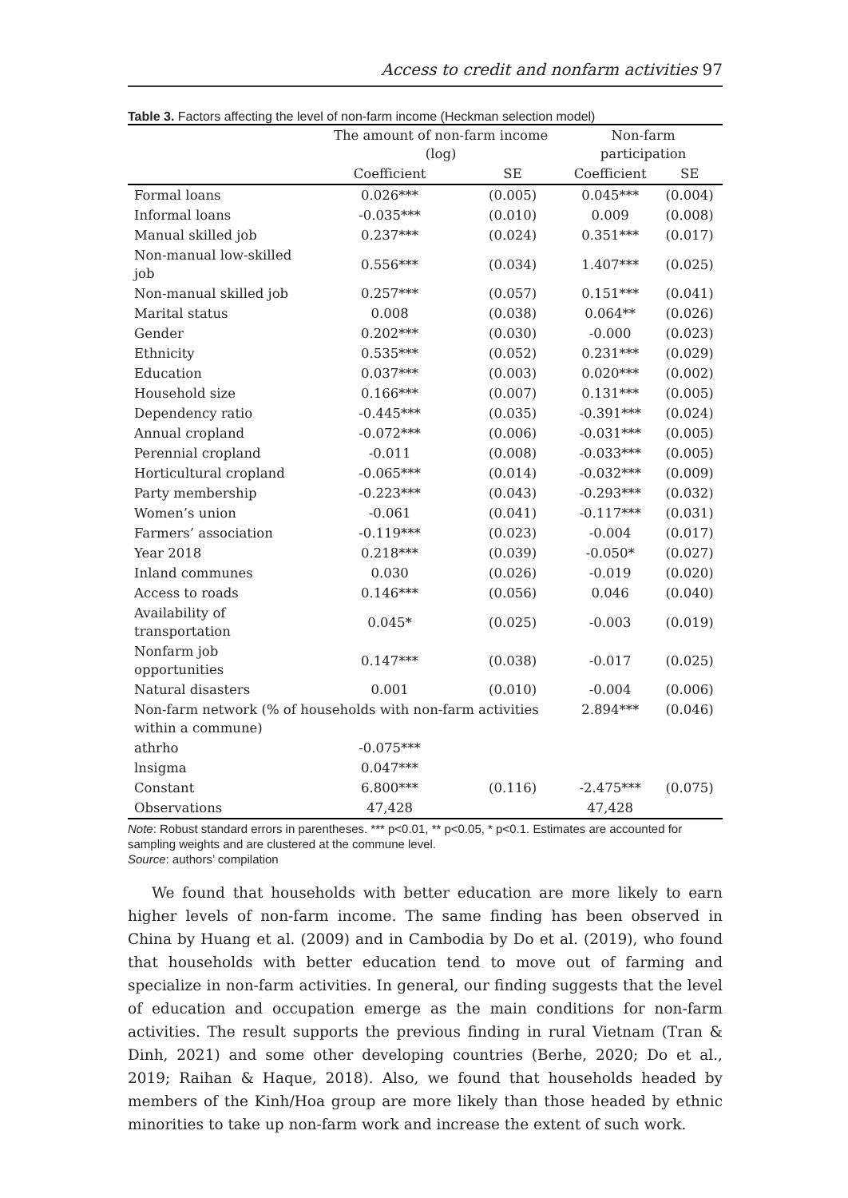Access to credit and nonfarm activities 97
Table 3. Factors affecting the level of non-farm income (Heckman selection model)
| | The amount of non-farm income (log) | | Non-farm participation | |
| --- | --- | --- | --- | --- |
| | Coefficient | SE | Coefficient | SE |
| Formal loans | 0.026*** | (0.005) | 0.045*** | (0.004) |
| Informal loans | -0.035*** | (0.010) | 0.009 | (0.008) |
| Manual skilled job | 0.237*** | (0.024) | 0.351*** | (0.017) |
| Non-manual low-skilled job | 0.556*** | (0.034) | 1.407*** | (0.025) |
| Non-manual skilled job | 0.257*** | (0.057) | 0.151*** | (0.041) |
| Marital status | 0.008 | (0.038) | 0.064** | (0.026) |
| Gender | 0.202*** | (0.030) | -0.000 | (0.023) |
| Ethnicity | 0.535*** | (0.052) | 0.231*** | (0.029) |
| Education | 0.037*** | (0.003) | 0.020*** | (0.002) |
| Household size | 0.166*** | (0.007) | 0.131*** | (0.005) |
| Dependency ratio | -0.445*** | (0.035) | -0.391*** | (0.024) |
| Annual cropland | -0.072*** | (0.006) | -0.031*** | (0.005) |
| Perennial cropland | -0.011 | (0.008) | -0.033*** | (0.005) |
| Horticultural cropland | -0.065*** | (0.014) | -0.032*** | (0.009) |
| Party membership | -0.223*** | (0.043) | -0.293*** | (0.032) |
| Women’s union | -0.061 | (0.041) | -0.117*** | (0.031) |
| Farmers’ association | -0.119*** | (0.023) | -0.004 | (0.017) |
| Year 2018 | 0.218*** | (0.039) | -0.050* | (0.027) |
| Inland communes | 0.030 | (0.026) | -0.019 | (0.020) |
| Access to roads | 0.146*** | (0.056) | 0.046 | (0.040) |
| Availability of transportation | 0.045* | (0.025) | -0.003 | (0.019) |
| Nonfarm job opportunities | 0.147*** | (0.038) | -0.017 | (0.025) |
| Natural disasters | 0.001 | (0.010) | -0.004 | (0.006) |
| Non-farm network (% of households with non-farm activities within a commune) | | | 2.894*** | (0.046) |
| athrho | -0.075*** | | | |
| lnsigma | 0.047*** | | | |
| Constant | 6.800*** | (0.116) | -2.475*** | (0.075) |
| Observations | 47,428 | | 47,428 | |
Note: Robust standard errors in parentheses. *** p<0.01, ** p<0.05, * p<0.1. Estimates are accounted for sampling weights and are clustered at the commune level.
Source: authors’ compilation
We found that households with better education are more likely to earn higher levels of non-farm income. The same finding has been observed in China by Huang et al. (2009) and in Cambodia by Do et al. (2019), who found that households with better education tend to move out of farming and specialize in non-farm activities. In general, our finding suggests that the level of education and occupation emerge as the main conditions for non-farm activities. The result supports the previous finding in rural Vietnam (Tran & Dinh, 2021) and some other developing countries (Berhe, 2020; Do et al., 2019; Raihan & Haque, 2018). Also, we found that households headed by members of the Kinh/Hoa group are more likely than those headed by ethnic minorities to take up non-farm work and increase the extent of such work.